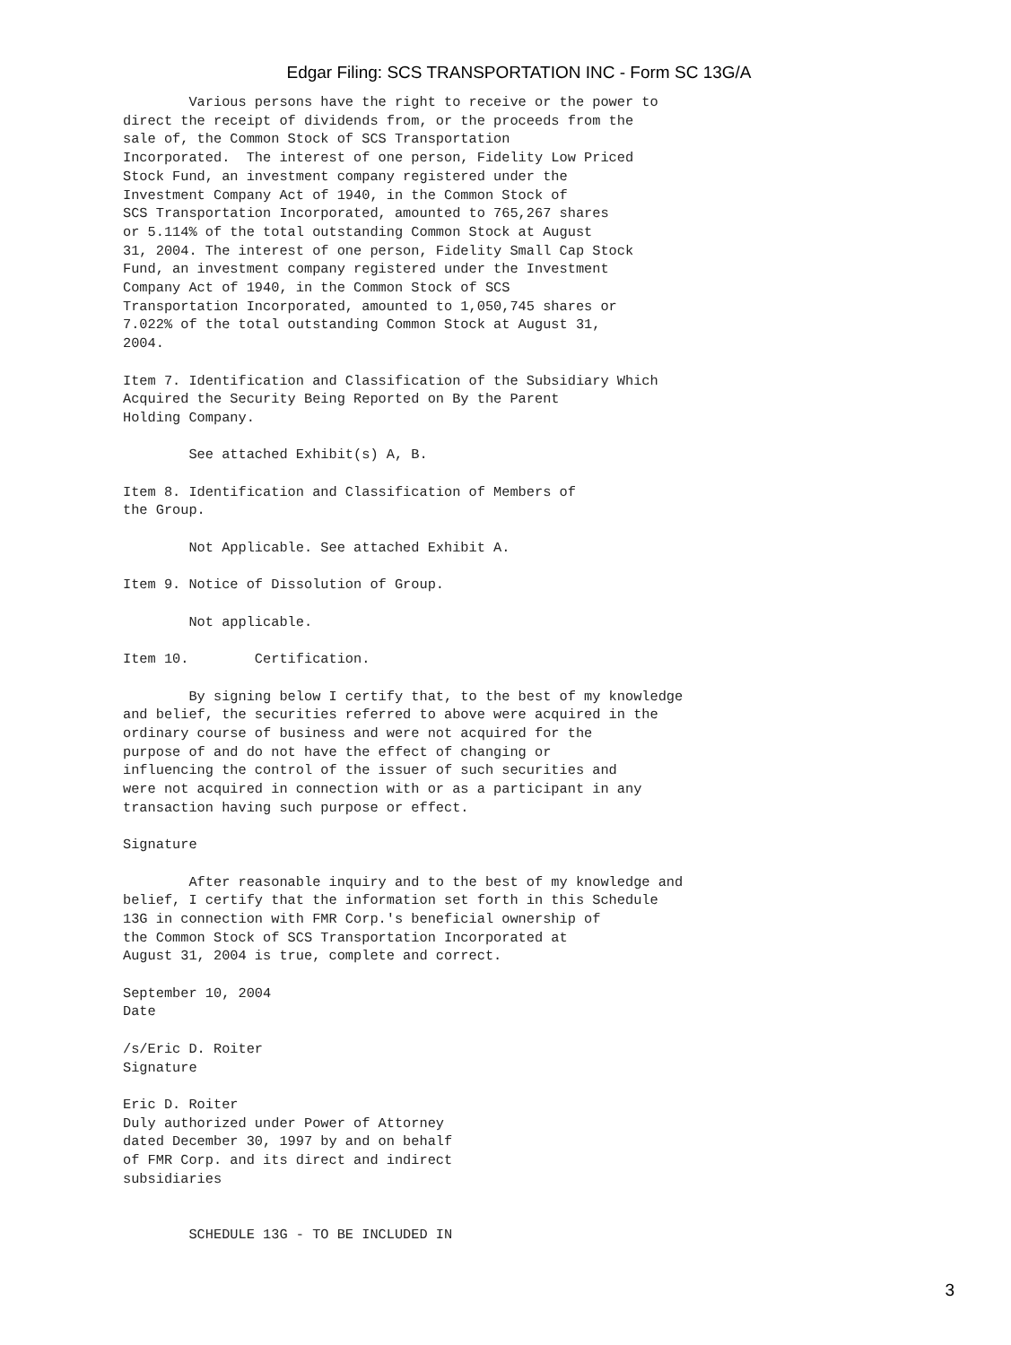Edgar Filing: SCS TRANSPORTATION INC - Form SC 13G/A
        Various persons have the right to receive or the power to
direct the receipt of dividends from, or the proceeds from the
sale of, the Common Stock of SCS Transportation
Incorporated.  The interest of one person, Fidelity Low Priced
Stock Fund, an investment company registered under the
Investment Company Act of 1940, in the Common Stock of
SCS Transportation Incorporated, amounted to 765,267 shares
or 5.114% of the total outstanding Common Stock at August
31, 2004. The interest of one person, Fidelity Small Cap Stock
Fund, an investment company registered under the Investment
Company Act of 1940, in the Common Stock of SCS
Transportation Incorporated, amounted to 1,050,745 shares or
7.022% of the total outstanding Common Stock at August 31,
2004.

Item 7. Identification and Classification of the Subsidiary Which
Acquired the Security Being Reported on By the Parent
Holding Company.

        See attached Exhibit(s) A, B.

Item 8. Identification and Classification of Members of
the Group.

        Not Applicable. See attached Exhibit A.

Item 9. Notice of Dissolution of Group.

        Not applicable.

Item 10.        Certification.

        By signing below I certify that, to the best of my knowledge
and belief, the securities referred to above were acquired in the
ordinary course of business and were not acquired for the
purpose of and do not have the effect of changing or
influencing the control of the issuer of such securities and
were not acquired in connection with or as a participant in any
transaction having such purpose or effect.

Signature

        After reasonable inquiry and to the best of my knowledge and
belief, I certify that the information set forth in this Schedule
13G in connection with FMR Corp.'s beneficial ownership of
the Common Stock of SCS Transportation Incorporated at
August 31, 2004 is true, complete and correct.

September 10, 2004
Date

/s/Eric D. Roiter
Signature

Eric D. Roiter
Duly authorized under Power of Attorney
dated December 30, 1997 by and on behalf
of FMR Corp. and its direct and indirect
subsidiaries


        SCHEDULE 13G - TO BE INCLUDED IN
3